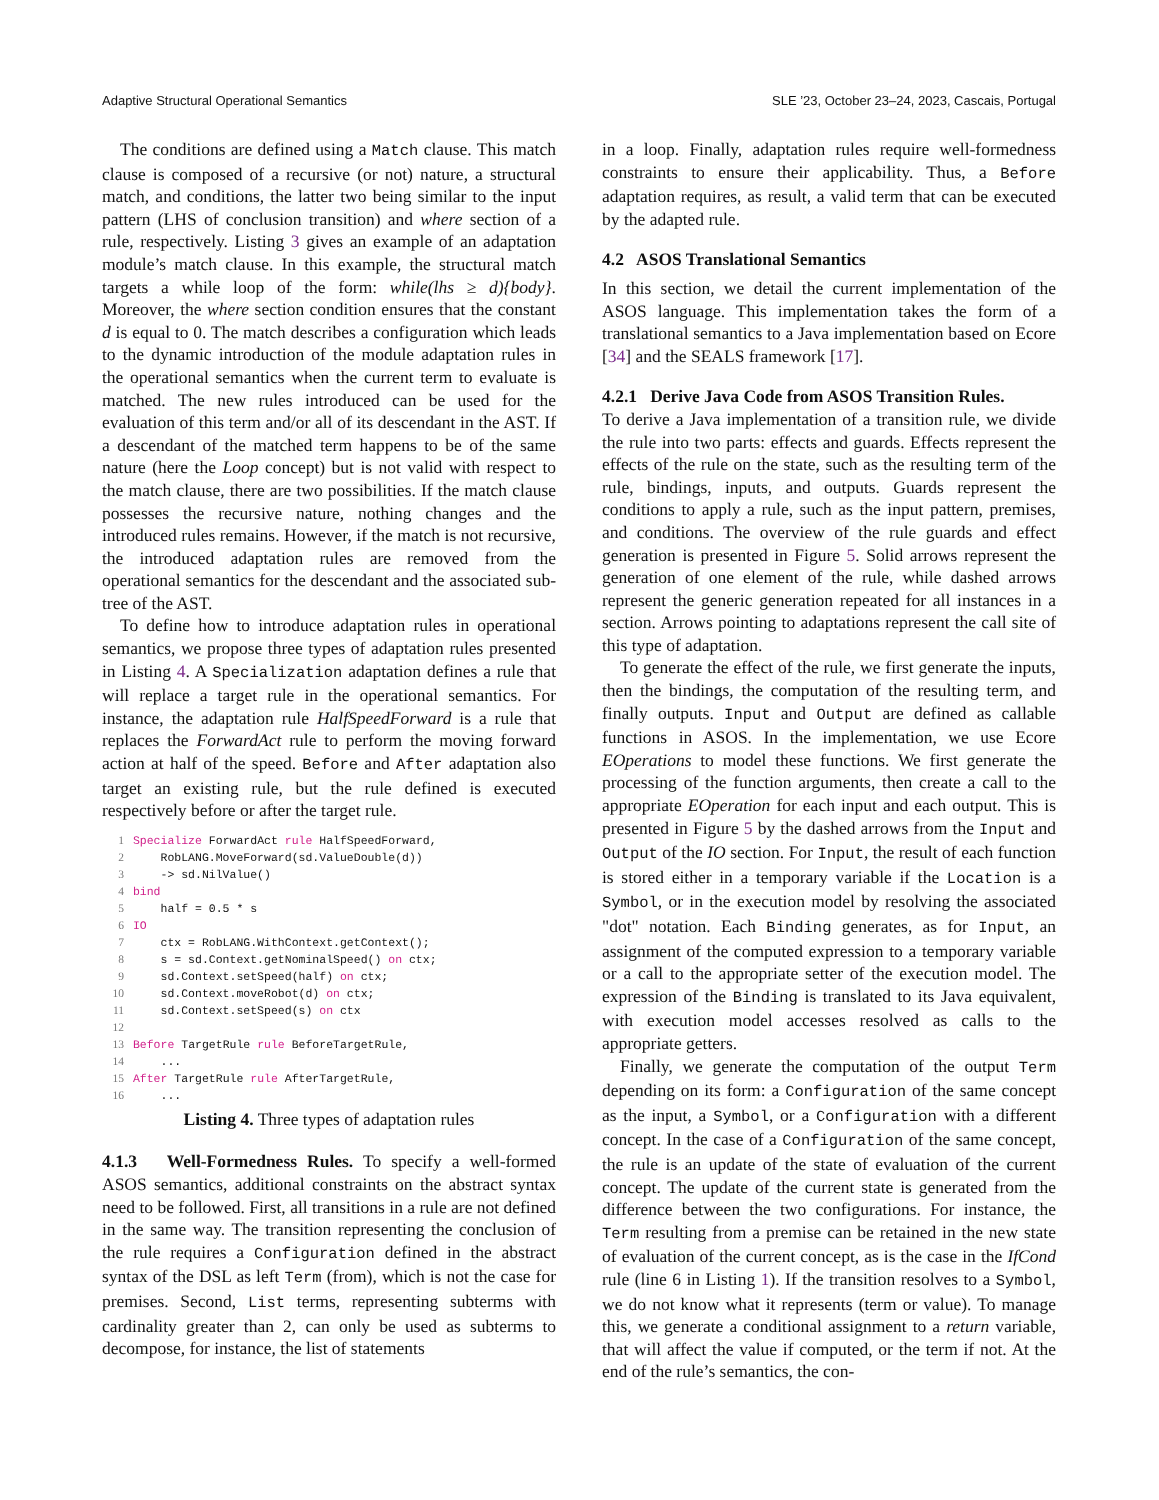Adaptive Structural Operational Semantics SLE ’23, October 23–24, 2023, Cascais, Portugal
The conditions are defined using a Match clause. This match clause is composed of a recursive (or not) nature, a structural match, and conditions, the latter two being similar to the input pattern (LHS of conclusion transition) and where section of a rule, respectively. Listing 3 gives an example of an adaptation module’s match clause. In this example, the structural match targets a while loop of the form: while(lhs ≥ d){body}. Moreover, the where section condition ensures that the constant d is equal to 0. The match describes a configuration which leads to the dynamic introduction of the module adaptation rules in the operational semantics when the current term to evaluate is matched. The new rules introduced can be used for the evaluation of this term and/or all of its descendant in the AST. If a descendant of the matched term happens to be of the same nature (here the Loop concept) but is not valid with respect to the match clause, there are two possibilities. If the match clause possesses the recursive nature, nothing changes and the introduced rules remains. However, if the match is not recursive, the introduced adaptation rules are removed from the operational semantics for the descendant and the associated sub-tree of the AST.
To define how to introduce adaptation rules in operational semantics, we propose three types of adaptation rules presented in Listing 4. A Specialization adaptation defines a rule that will replace a target rule in the operational semantics. For instance, the adaptation rule HalfSpeedForward is a rule that replaces the ForwardAct rule to perform the moving forward action at half of the speed. Before and After adaptation also target an existing rule, but the rule defined is executed respectively before or after the target rule.
1 Specialize ForwardAct rule HalfSpeedForward,
2 RobLANG.MoveForward(sd.ValueDouble(d))
3 -> sd.NilValue()
4 bind
5 half = 0.5 * s
6 IO
7 ctx = RobLANG.WithContext.getContext();
8 s = sd.Context.getNominalSpeed() on ctx;
9 sd.Context.setSpeed(half) on ctx;
10 sd.Context.moveRobot(d) on ctx;
11 sd.Context.setSpeed(s) on ctx
12
13 Before TargetRule rule BeforeTargetRule,
14 ...
15 After TargetRule rule AfterTargetRule,
16 ...
Listing 4. Three types of adaptation rules
4.1.3 Well-Formedness Rules. To specify a well-formed ASOS semantics, additional constraints on the abstract syntax need to be followed. First, all transitions in a rule are not defined in the same way. The transition representing the conclusion of the rule requires a Configuration defined in the abstract syntax of the DSL as left Term (from), which is not the case for premises. Second, List terms, representing subterms with cardinality greater than 2, can only be used as subterms to decompose, for instance, the list of statements
in a loop. Finally, adaptation rules require well-formedness constraints to ensure their applicability. Thus, a Before adaptation requires, as result, a valid term that can be executed by the adapted rule.
4.2 ASOS Translational Semantics
In this section, we detail the current implementation of the ASOS language. This implementation takes the form of a translational semantics to a Java implementation based on Ecore [34] and the SEALS framework [17].
4.2.1 Derive Java Code from ASOS Transition Rules.
To derive a Java implementation of a transition rule, we divide the rule into two parts: effects and guards. Effects represent the effects of the rule on the state, such as the resulting term of the rule, bindings, inputs, and outputs. Guards represent the conditions to apply a rule, such as the input pattern, premises, and conditions. The overview of the rule guards and effect generation is presented in Figure 5. Solid arrows represent the generation of one element of the rule, while dashed arrows represent the generic generation repeated for all instances in a section. Arrows pointing to adaptations represent the call site of this type of adaptation.
To generate the effect of the rule, we first generate the inputs, then the bindings, the computation of the resulting term, and finally outputs. Input and Output are defined as callable functions in ASOS. In the implementation, we use Ecore EOperations to model these functions. We first generate the processing of the function arguments, then create a call to the appropriate EOperation for each input and each output. This is presented in Figure 5 by the dashed arrows from the Input and Output of the IO section. For Input, the result of each function is stored either in a temporary variable if the Location is a Symbol, or in the execution model by resolving the associated "dot" notation. Each Binding generates, as for Input, an assignment of the computed expression to a temporary variable or a call to the appropriate setter of the execution model. The expression of the Binding is translated to its Java equivalent, with execution model accesses resolved as calls to the appropriate getters.
Finally, we generate the computation of the output Term depending on its form: a Configuration of the same concept as the input, a Symbol, or a Configuration with a different concept. In the case of a Configuration of the same concept, the rule is an update of the state of evaluation of the current concept. The update of the current state is generated from the difference between the two configurations. For instance, the Term resulting from a premise can be retained in the new state of evaluation of the current concept, as is the case in the IfCond rule (line 6 in Listing 1). If the transition resolves to a Symbol, we do not know what it represents (term or value). To manage this, we generate a conditional assignment to a return variable, that will affect the value if computed, or the term if not. At the end of the rule’s semantics, the con-